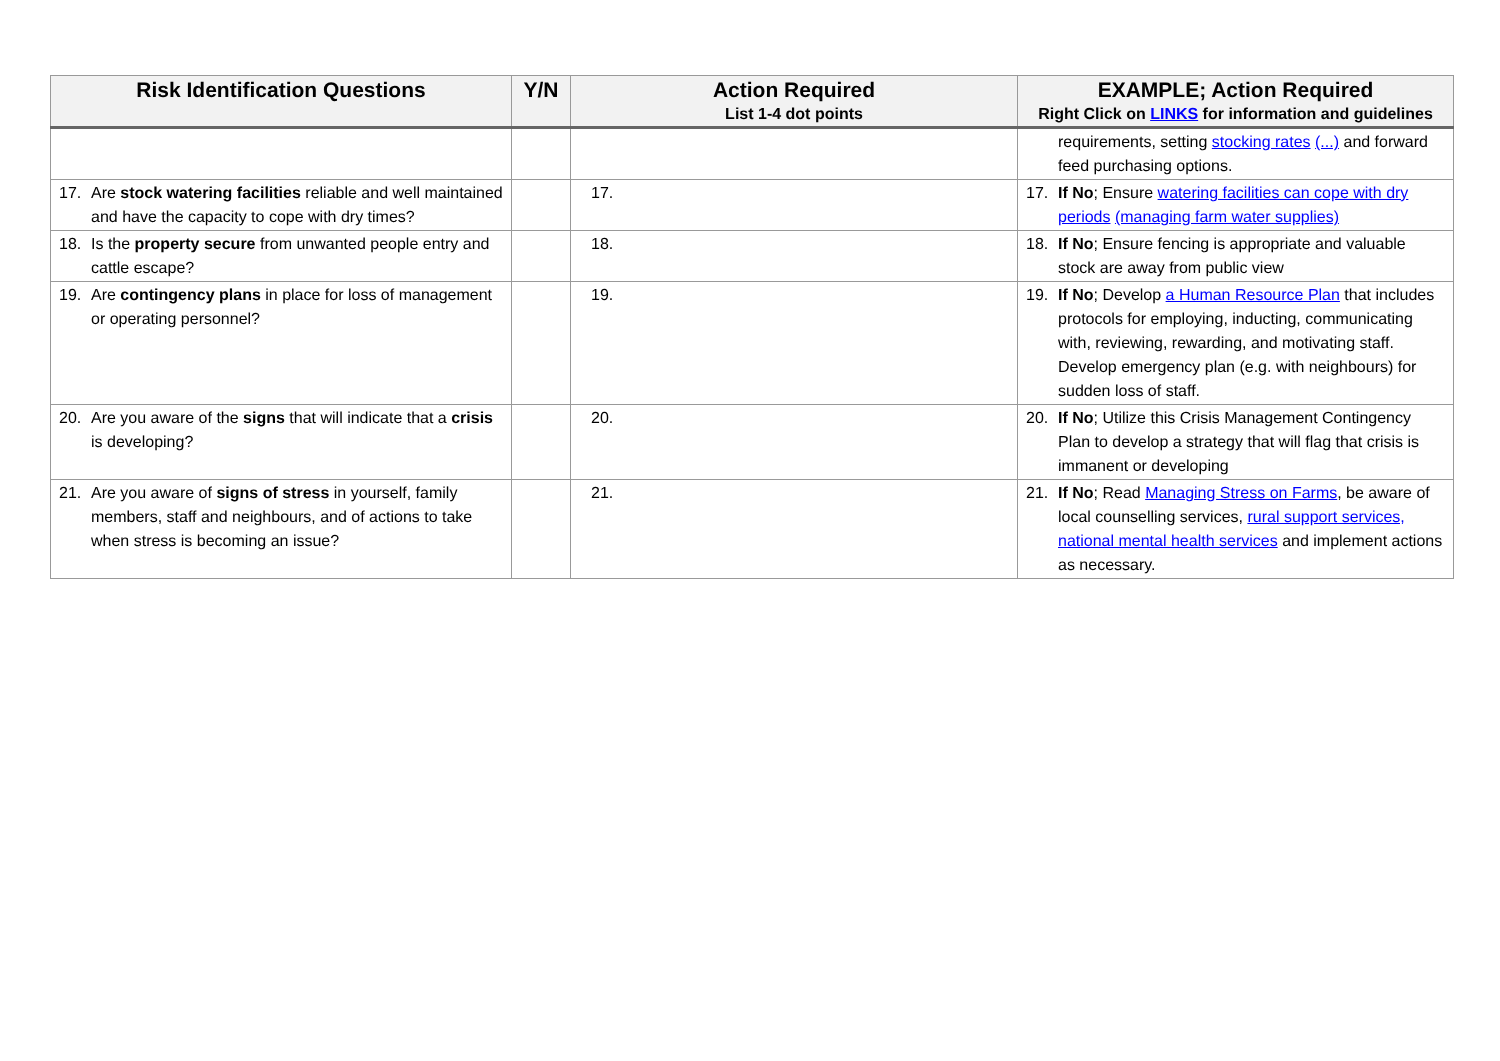| Risk Identification Questions | Y/N | Action Required List 1-4 dot points | EXAMPLE; Action Required Right Click on LINKS for information and guidelines |
| --- | --- | --- | --- |
| | | | requirements, setting stocking rates (...) and forward feed purchasing options. |
| 17. Are stock watering facilities reliable and well maintained and have the capacity to cope with dry times? | | 17. | 17. If No ; Ensure watering facilities can cope with dry periods (managing farm water supplies) |
| 18. Is the property secure from unwanted people entry and cattle escape? | | 18. | 18. If No ; Ensure fencing is appropriate and valuable stock are away from public view |
| 19. Are contingency plans in place for loss of management or operating personnel? | | 19. | 19. If No ; Develop a Human Resource Plan that includes protocols for employing, inducting, communicating with, reviewing, rewarding, and motivating staff. Develop emergency plan (e.g. with neighbours) for sudden loss of staff. |
| 20. Are you aware of the signs that will indicate that a crisis is developing? | | 20. | 20. If No ; Utilize this Crisis Management Contingency Plan to develop a strategy that will flag that crisis is immanent or developing |
| 21. Are you aware of signs of stress in yourself, family members, staff and neighbours, and of actions to take when stress is becoming an issue? | | 21. | 21. If No ; Read Managing Stress on Farms , be aware of local counselling services, rural support services, national mental health services and implement actions as necessary. |